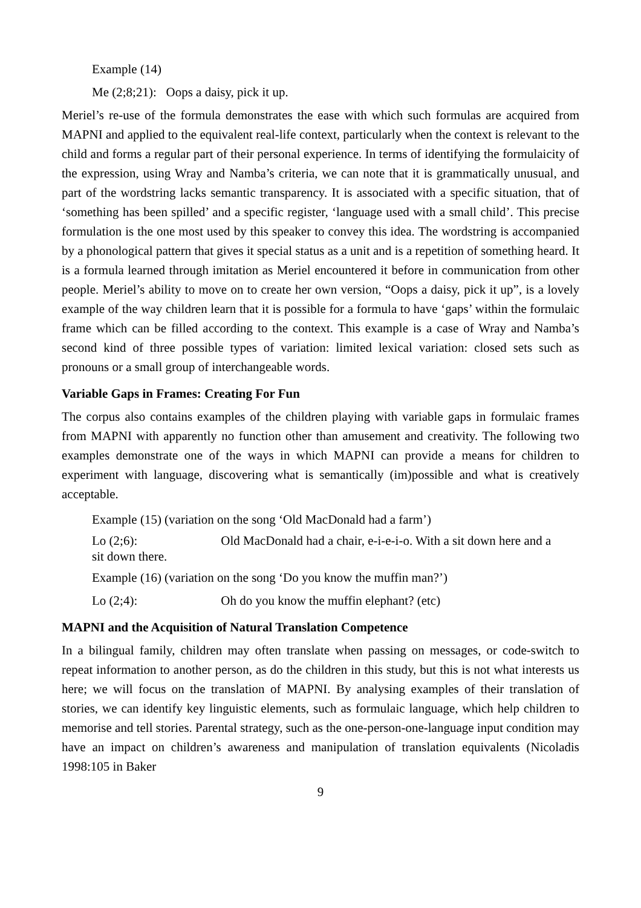Example (14)
Me (2;8;21): Oops a daisy, pick it up.
Meriel’s re-use of the formula demonstrates the ease with which such formulas are acquired from MAPNI and applied to the equivalent real-life context, particularly when the context is relevant to the child and forms a regular part of their personal experience. In terms of identifying the formulaicity of the expression, using Wray and Namba’s criteria, we can note that it is grammatically unusual, and part of the wordstring lacks semantic transparency. It is associated with a specific situation, that of ‘something has been spilled’ and a specific register, ‘language used with a small child’. This precise formulation is the one most used by this speaker to convey this idea. The wordstring is accompanied by a phonological pattern that gives it special status as a unit and is a repetition of something heard. It is a formula learned through imitation as Meriel encountered it before in communication from other people. Meriel’s ability to move on to create her own version, “Oops a daisy, pick it up”, is a lovely example of the way children learn that it is possible for a formula to have ‘gaps’ within the formulaic frame which can be filled according to the context. This example is a case of Wray and Namba’s second kind of three possible types of variation: limited lexical variation: closed sets such as pronouns or a small group of interchangeable words.
Variable Gaps in Frames: Creating For Fun
The corpus also contains examples of the children playing with variable gaps in formulaic frames from MAPNI with apparently no function other than amusement and creativity. The following two examples demonstrate one of the ways in which MAPNI can provide a means for children to experiment with language, discovering what is semantically (im)possible and what is creatively acceptable.
Example (15) (variation on the song ‘Old MacDonald had a farm’)
Lo (2;6): Old MacDonald had a chair, e-i-e-i-o. With a sit down here and a
sit down there.
Example (16) (variation on the song ‘Do you know the muffin man?’)
Lo (2;4): Oh do you know the muffin elephant? (etc)
MAPNI and the Acquisition of Natural Translation Competence
In a bilingual family, children may often translate when passing on messages, or code-switch to repeat information to another person, as do the children in this study, but this is not what interests us here; we will focus on the translation of MAPNI. By analysing examples of their translation of stories, we can identify key linguistic elements, such as formulaic language, which help children to memorise and tell stories. Parental strategy, such as the one-person-one-language input condition may have an impact on children’s awareness and manipulation of translation equivalents (Nicoladis 1998:105 in Baker
9